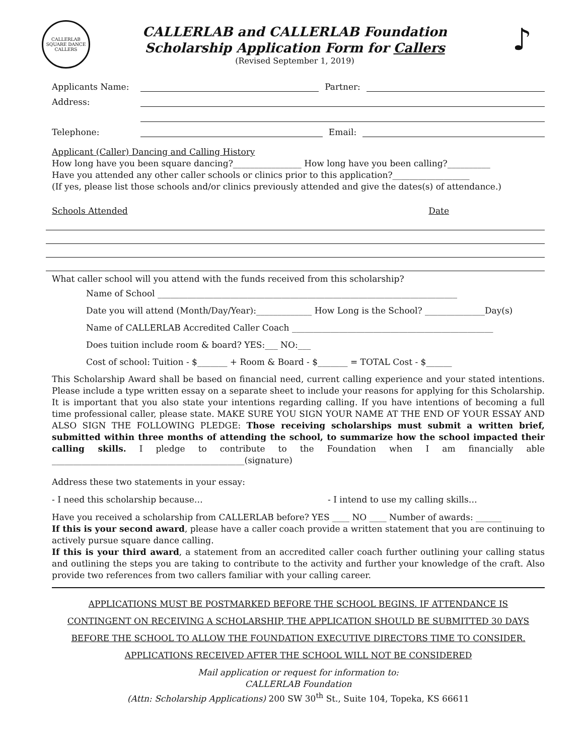CALLERLAB
SQUARE DANCE CALLERS
CALLERLAB and CALLERLAB Foundation
Scholarship Application Form for Callers
(Revised September 1, 2019)
♪
Applicants Name: Partner:
Address:
Telephone: Email:
Applicant (Caller) Dancing and Calling History
How long have you been square dancing?________________ How long have you been calling?__________
Have you attended any other caller schools or clinics prior to this application?__________________
(If yes, please list those schools and/or clinics previously attended and give the dates(s) of attendance.)
Schools Attended Date
What caller school will you attend with the funds received from this scholarship?
Name of School ______________________________________________________________________
Date you will attend (Month/Day/Year):_____________ How Long is the School? ______________Day(s)
Name of CALLERLAB Accredited Caller Coach _______________________________________________
Does tuition include room & board? YES:___ NO:___
Cost of school: Tuition - $_______ + Room & Board - $_______ = TOTAL Cost - $______
This Scholarship Award shall be based on financial need, current calling experience and your stated intentions. Please include a type written essay on a separate sheet to include your reasons for applying for this Scholarship. It is important that you also state your intentions regarding calling. If you have intentions of becoming a full time professional caller, please state. MAKE SURE YOU SIGN YOUR NAME AT THE END OF YOUR ESSAY AND ALSO SIGN THE FOLLOWING PLEDGE: Those receiving scholarships must submit a written brief, submitted within three months of attending the school, to summarize how the school impacted their calling skills. I pledge to contribute to the Foundation when I am financially able _____________________________________________(signature)
Address these two statements in your essay:
- I need this scholarship because… - I intend to use my calling skills…
Have you received a scholarship from CALLERLAB before? YES ____ NO ____ Number of awards: ______
If this is your second award, please have a caller coach provide a written statement that you are continuing to actively pursue square dance calling.
If this is your third award, a statement from an accredited caller coach further outlining your calling status and outlining the steps you are taking to contribute to the activity and further your knowledge of the craft. Also provide two references from two callers familiar with your calling career.
APPLICATIONS MUST BE POSTMARKED BEFORE THE SCHOOL BEGINS. IF ATTENDANCE IS
CONTINGENT ON RECEIVING A SCHOLARSHIP, THE APPLICATION SHOULD BE SUBMITTED 30 DAYS
BEFORE THE SCHOOL TO ALLOW THE FOUNDATION EXECUTIVE DIRECTORS TIME TO CONSIDER.
APPLICATIONS RECEIVED AFTER THE SCHOOL WILL NOT BE CONSIDERED
Mail application or request for information to:
CALLERLAB Foundation
(Attn: Scholarship Applications) 200 SW 30<sup>th</sup> St., Suite 104, Topeka, KS 66611